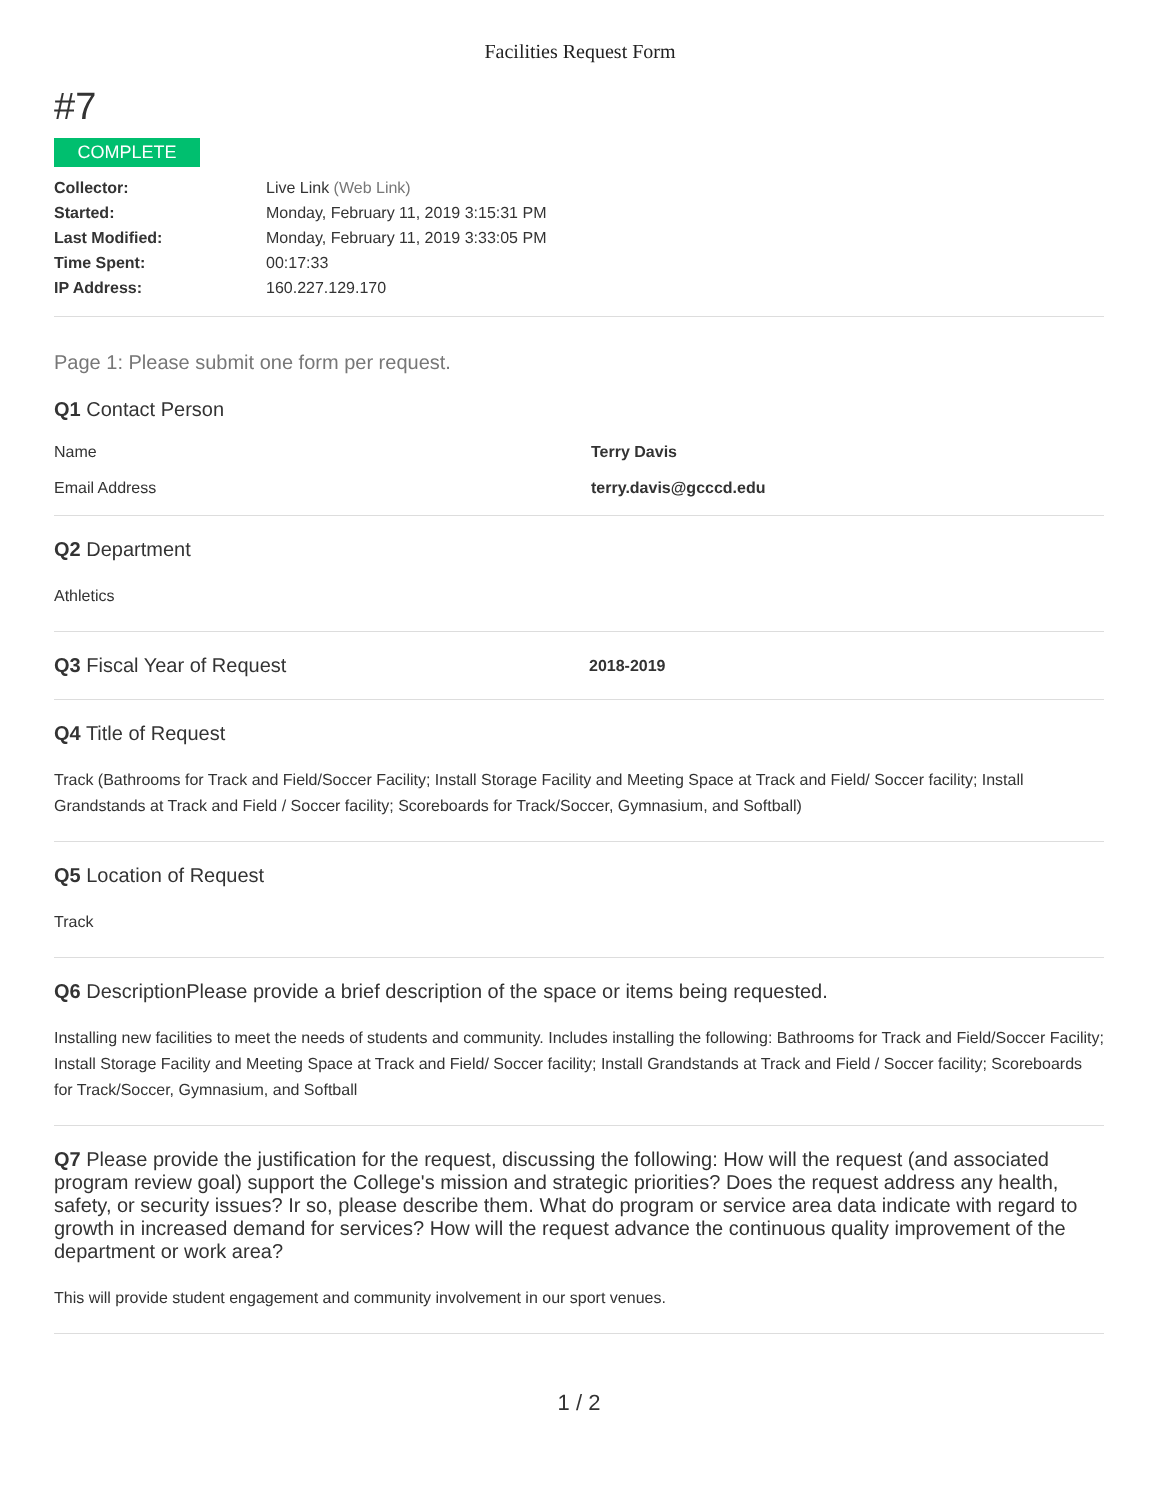Facilities Request Form
#7
COMPLETE
| Collector: | Live Link (Web Link) |
| Started: | Monday, February 11, 2019 3:15:31 PM |
| Last Modified: | Monday, February 11, 2019 3:33:05 PM |
| Time Spent: | 00:17:33 |
| IP Address: | 160.227.129.170 |
Page 1: Please submit one form per request.
Q1 Contact Person
Name Terry Davis
Email Address terry.davis@gcccd.edu
Q2 Department
Athletics
Q3 Fiscal Year of Request
2018-2019
Q4 Title of Request
Track (Bathrooms for Track and Field/Soccer Facility; Install Storage Facility and Meeting Space at Track and Field/ Soccer facility; Install Grandstands at Track and Field / Soccer facility; Scoreboards for Track/Soccer, Gymnasium, and Softball)
Q5 Location of Request
Track
Q6 DescriptionPlease provide a brief description of the space or items being requested.
Installing new facilities to meet the needs of students and community. Includes installing the following: Bathrooms for Track and Field/Soccer Facility; Install Storage Facility and Meeting Space at Track and Field/ Soccer facility; Install Grandstands at Track and Field / Soccer facility; Scoreboards for Track/Soccer, Gymnasium, and Softball
Q7 Please provide the justification for the request, discussing the following: How will the request (and associated program review goal) support the College's mission and strategic priorities? Does the request address any health, safety, or security issues? Ir so, please describe them. What do program or service area data indicate with regard to growth in increased demand for services? How will the request advance the continuous quality improvement of the department or work area?
This will provide student engagement and community involvement in our sport venues.
1 / 2